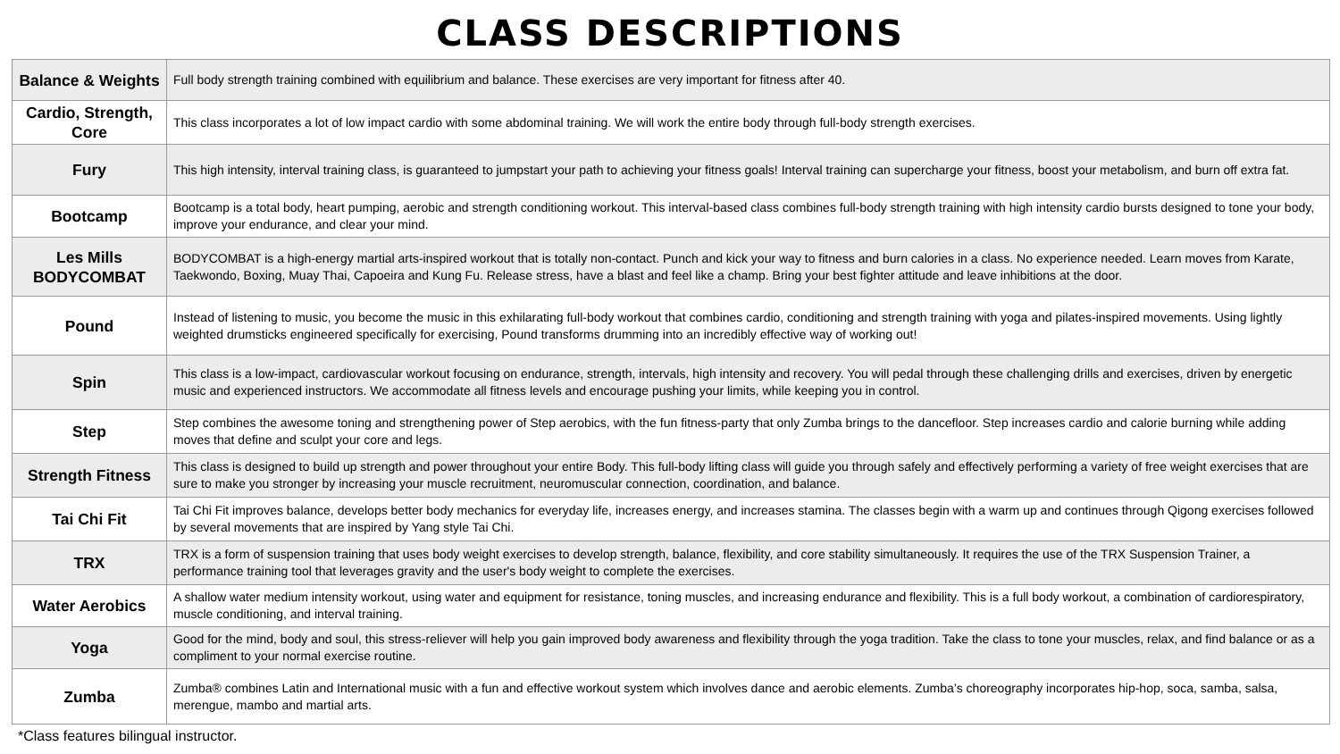CLASS DESCRIPTIONS
| Balance & Weights | Full body strength training combined with equilibrium and balance. These exercises are very important for fitness after 40. |
| Cardio, Strength, Core | This class incorporates a lot of low impact cardio with some abdominal training. We will work the entire body through full-body strength exercises. |
| Fury | This high intensity, interval training class, is guaranteed to jumpstart your path to achieving your fitness goals! Interval training can supercharge your fitness, boost your metabolism, and burn off extra fat. |
| Bootcamp | Bootcamp is a total body, heart pumping, aerobic and strength conditioning workout. This interval-based class combines full-body strength training with high intensity cardio bursts designed to tone your body, improve your endurance, and clear your mind. |
| Les Mills BODYCOMBAT | BODYCOMBAT is a high-energy martial arts-inspired workout that is totally non-contact. Punch and kick your way to fitness and burn calories in a class. No experience needed. Learn moves from Karate, Taekwondo, Boxing, Muay Thai, Capoeira and Kung Fu. Release stress, have a blast and feel like a champ. Bring your best fighter attitude and leave inhibitions at the door. |
| Pound | Instead of listening to music, you become the music in this exhilarating full-body workout that combines cardio, conditioning and strength training with yoga and pilates-inspired movements. Using lightly weighted drumsticks engineered specifically for exercising, Pound transforms drumming into an incredibly effective way of working out! |
| Spin | This class is a low-impact, cardiovascular workout focusing on endurance, strength, intervals, high intensity and recovery. You will pedal through these challenging drills and exercises, driven by energetic music and experienced instructors. We accommodate all fitness levels and encourage pushing your limits, while keeping you in control. |
| Step | Step combines the awesome toning and strengthening power of Step aerobics, with the fun fitness-party that only Zumba brings to the dancefloor. Step increases cardio and calorie burning while adding moves that define and sculpt your core and legs. |
| Strength Fitness | This class is designed to build up strength and power throughout your entire Body. This full-body lifting class will guide you through safely and effectively performing a variety of free weight exercises that are sure to make you stronger by increasing your muscle recruitment, neuromuscular connection, coordination, and balance. |
| Tai Chi Fit | Tai Chi Fit improves balance, develops better body mechanics for everyday life, increases energy, and increases stamina. The classes begin with a warm up and continues through Qigong exercises followed by several movements that are inspired by Yang style Tai Chi. |
| TRX | TRX is a form of suspension training that uses body weight exercises to develop strength, balance, flexibility, and core stability simultaneously. It requires the use of the TRX Suspension Trainer, a performance training tool that leverages gravity and the user's body weight to complete the exercises. |
| Water Aerobics | A shallow water medium intensity workout, using water and equipment for resistance, toning muscles, and increasing endurance and flexibility. This is a full body workout, a combination of cardiorespiratory, muscle conditioning, and interval training. |
| Yoga | Good for the mind, body and soul, this stress-reliever will help you gain improved body awareness and flexibility through the yoga tradition. Take the class to tone your muscles, relax, and find balance or as a compliment to your normal exercise routine. |
| Zumba | Zumba® combines Latin and International music with a fun and effective workout system which involves dance and aerobic elements. Zumba’s choreography incorporates hip-hop, soca, samba, salsa, merengue, mambo and martial arts. |
*Class features bilingual instructor.